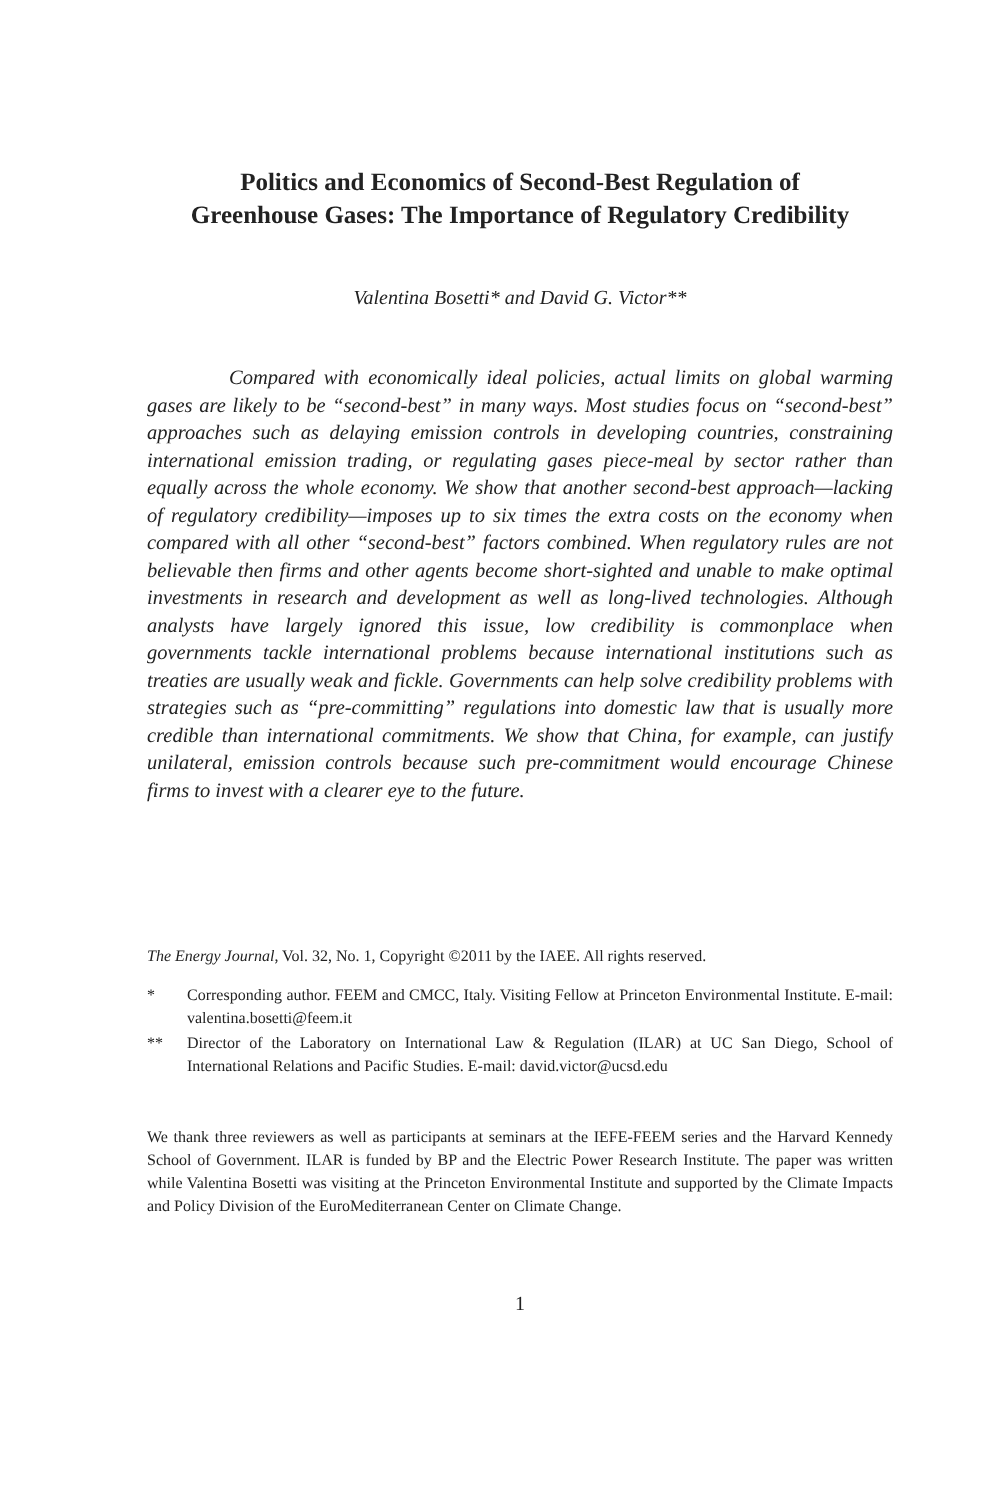Politics and Economics of Second-Best Regulation of
Greenhouse Gases: The Importance of Regulatory Credibility
Valentina Bosetti* and David G. Victor**
Compared with economically ideal policies, actual limits on global warming gases are likely to be “second-best” in many ways. Most studies focus on “second-best” approaches such as delaying emission controls in developing countries, constraining international emission trading, or regulating gases piece-meal by sector rather than equally across the whole economy. We show that another second-best approach—lacking of regulatory credibility—imposes up to six times the extra costs on the economy when compared with all other “second-best” factors combined. When regulatory rules are not believable then firms and other agents become short-sighted and unable to make optimal investments in research and development as well as long-lived technologies. Although analysts have largely ignored this issue, low credibility is commonplace when governments tackle international problems because international institutions such as treaties are usually weak and fickle. Governments can help solve credibility problems with strategies such as “pre-committing” regulations into domestic law that is usually more credible than international commitments. We show that China, for example, can justify unilateral, emission controls because such pre-commitment would encourage Chinese firms to invest with a clearer eye to the future.
The Energy Journal, Vol. 32, No. 1, Copyright ©2011 by the IAEE. All rights reserved.
* Corresponding author. FEEM and CMCC, Italy. Visiting Fellow at Princeton Environmental Institute. E-mail: valentina.bosetti@feem.it
** Director of the Laboratory on International Law & Regulation (ILAR) at UC San Diego, School of International Relations and Pacific Studies. E-mail: david.victor@ucsd.edu
We thank three reviewers as well as participants at seminars at the IEFE-FEEM series and the Harvard Kennedy School of Government. ILAR is funded by BP and the Electric Power Research Institute. The paper was written while Valentina Bosetti was visiting at the Princeton Environmental Institute and supported by the Climate Impacts and Policy Division of the EuroMediterranean Center on Climate Change.
1